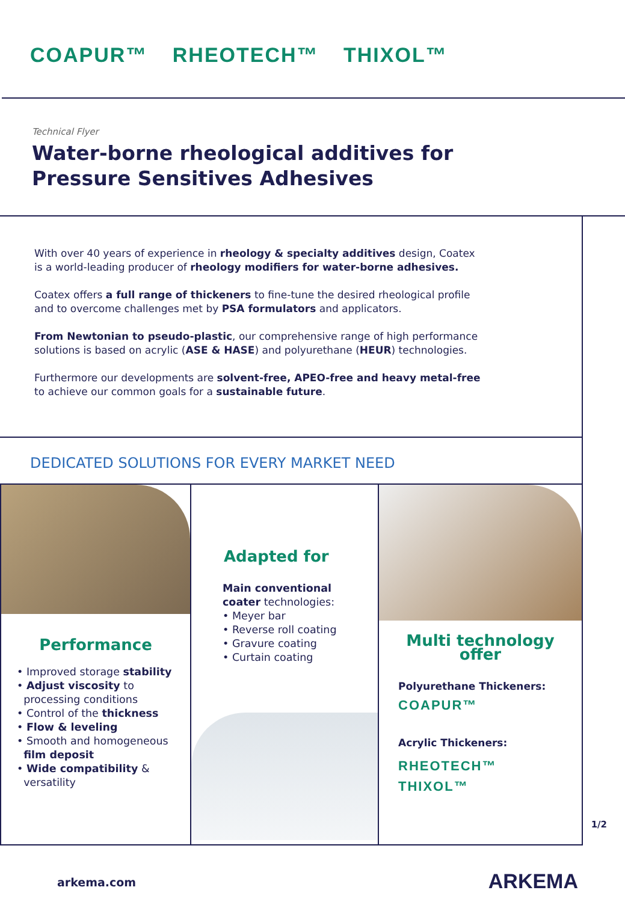COAPUR™ RHEOTECH™ THIXOL™
Technical Flyer
Water-borne rheological additives for
Pressure Sensitives Adhesives
With over 40 years of experience in rheology & specialty additives design, Coatex is a world-leading producer of rheology modifiers for water-borne adhesives.
Coatex offers a full range of thickeners to fine-tune the desired rheological profile and to overcome challenges met by PSA formulators and applicators.
From Newtonian to pseudo-plastic, our comprehensive range of high performance solutions is based on acrylic (ASE & HASE) and polyurethane (HEUR) technologies.
Furthermore our developments are solvent-free, APEO-free and heavy metal-free to achieve our common goals for a sustainable future.
DEDICATED SOLUTIONS FOR EVERY MARKET NEED
Performance
• Improved storage stability
• Adjust viscosity to
processing conditions
• Control of the thickness
• Flow & leveling
• Smooth and homogeneous
film deposit
• Wide compatibility &
versatility
Adapted for
Main conventional
coater technologies:
• Meyer bar
• Reverse roll coating
• Gravure coating
• Curtain coating
Multi technology
offer
Polyurethane Thickeners:
COAPUR™
Acrylic Thickeners:
RHEOTECH™
THIXOL™
1/2
arkema.com ARKEMA